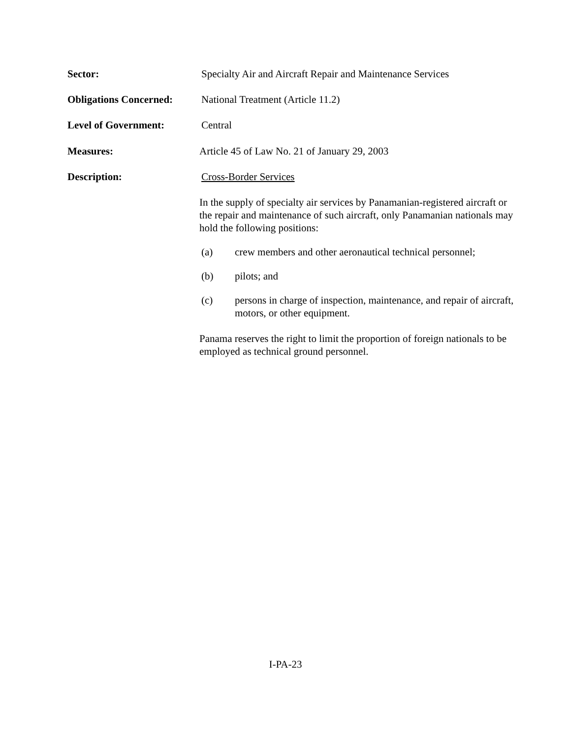Sector: Specialty Air and Aircraft Repair and Maintenance Services
Obligations Concerned:
National Treatment (Article 11.2)
Level of Government: Central
Measures: Article 45 of Law No. 21 of January 29, 2003
Description: Cross-Border Services
In the supply of specialty air services by Panamanian-registered aircraft or the repair and maintenance of such aircraft, only Panamanian nationals may hold the following positions:
(a) crew members and other aeronautical technical personnel;
(b) pilots; and
(c) persons in charge of inspection, maintenance, and repair of aircraft, motors, or other equipment.
Panama reserves the right to limit the proportion of foreign nationals to be employed as technical ground personnel.
I-PA-23